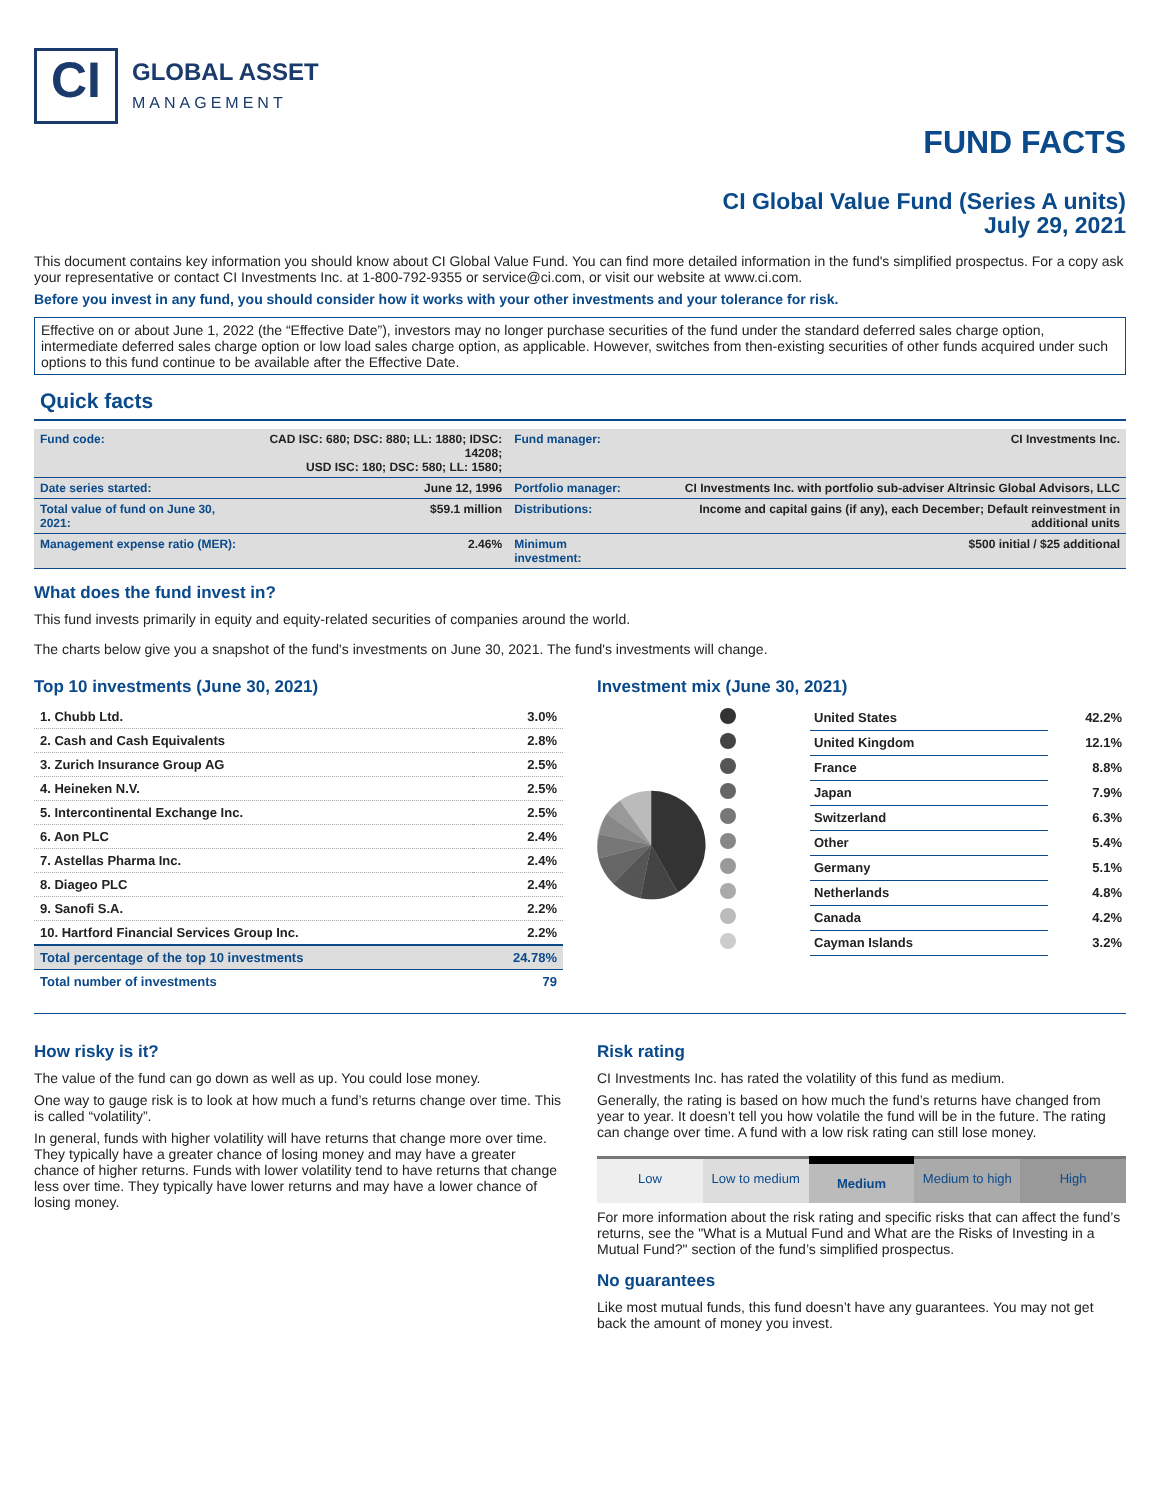CI
GLOBAL ASSET
MANAGEMENT
FUND FACTS
CI Global Value Fund (Series A units)
July 29, 2021
This document contains key information you should know about CI Global Value Fund. You can find more detailed information in the fund's simplified prospectus. For a copy ask your representative or contact CI Investments Inc. at 1-800-792-9355 or service@ci.com, or visit our website at www.ci.com.
Before you invest in any fund, you should consider how it works with your other investments and your tolerance for risk.
Effective on or about June 1, 2022 (the “Effective Date”), investors may no longer purchase securities of the fund under the standard deferred sales charge option, intermediate deferred sales charge option or low load sales charge option, as applicable. However, switches from then-existing securities of other funds acquired under such options to this fund continue to be available after the Effective Date.
Quick facts
| Fund code: | CAD ISC: 680; DSC: 880; LL: 1880; IDSC: 14208; USD ISC: 180; DSC: 580; LL: 1580; | Fund manager: | CI Investments Inc. |
| Date series started: | June 12, 1996 | Portfolio manager: | CI Investments Inc. with portfolio sub-adviser Altrinsic Global Advisors, LLC |
| Total value of fund on June 30, 2021: | $59.1 million | Distributions: | Income and capital gains (if any), each December; Default reinvestment in additional units |
| Management expense ratio (MER): | 2.46% | Minimum investment: | $500 initial / $25 additional |
What does the fund invest in?
This fund invests primarily in equity and equity-related securities of companies around the world.
The charts below give you a snapshot of the fund's investments on June 30, 2021. The fund's investments will change.
Top 10 investments (June 30, 2021)
| 1. Chubb Ltd. | 3.0% |
| 2. Cash and Cash Equivalents | 2.8% |
| 3. Zurich Insurance Group AG | 2.5% |
| 4. Heineken N.V. | 2.5% |
| 5. Intercontinental Exchange Inc. | 2.5% |
| 6. Aon PLC | 2.4% |
| 7. Astellas Pharma Inc. | 2.4% |
| 8. Diageo PLC | 2.4% |
| 9. Sanofi S.A. | 2.2% |
| 10. Hartford Financial Services Group Inc. | 2.2% |
| Total percentage of the top 10 investments | 24.78% |
| Total number of investments | 79 |
Investment mix (June 30, 2021)
| | United States | 42.2% |
| | United Kingdom | 12.1% |
| | France | 8.8% |
| | Japan | 7.9% |
| | Switzerland | 6.3% |
| | Other | 5.4% |
| | Germany | 5.1% |
| | Netherlands | 4.8% |
| | Canada | 4.2% |
| | Cayman Islands | 3.2% |
How risky is it?
The value of the fund can go down as well as up. You could lose money.
One way to gauge risk is to look at how much a fund’s returns change over time. This is called “volatility”.
In general, funds with higher volatility will have returns that change more over time. They typically have a greater chance of losing money and may have a greater chance of higher returns. Funds with lower volatility tend to have returns that change less over time. They typically have lower returns and may have a lower chance of losing money.
Risk rating
CI Investments Inc. has rated the volatility of this fund as medium.
Generally, the rating is based on how much the fund’s returns have changed from year to year. It doesn’t tell you how volatile the fund will be in the future. The rating can change over time. A fund with a low risk rating can still lose money.
Low Low to medium
Medium
Medium to high High
For more information about the risk rating and specific risks that can affect the fund’s returns, see the "What is a Mutual Fund and What are the Risks of Investing in a Mutual Fund?" section of the fund’s simplified prospectus.
No guarantees
Like most mutual funds, this fund doesn’t have any guarantees. You may not get back the amount of money you invest.